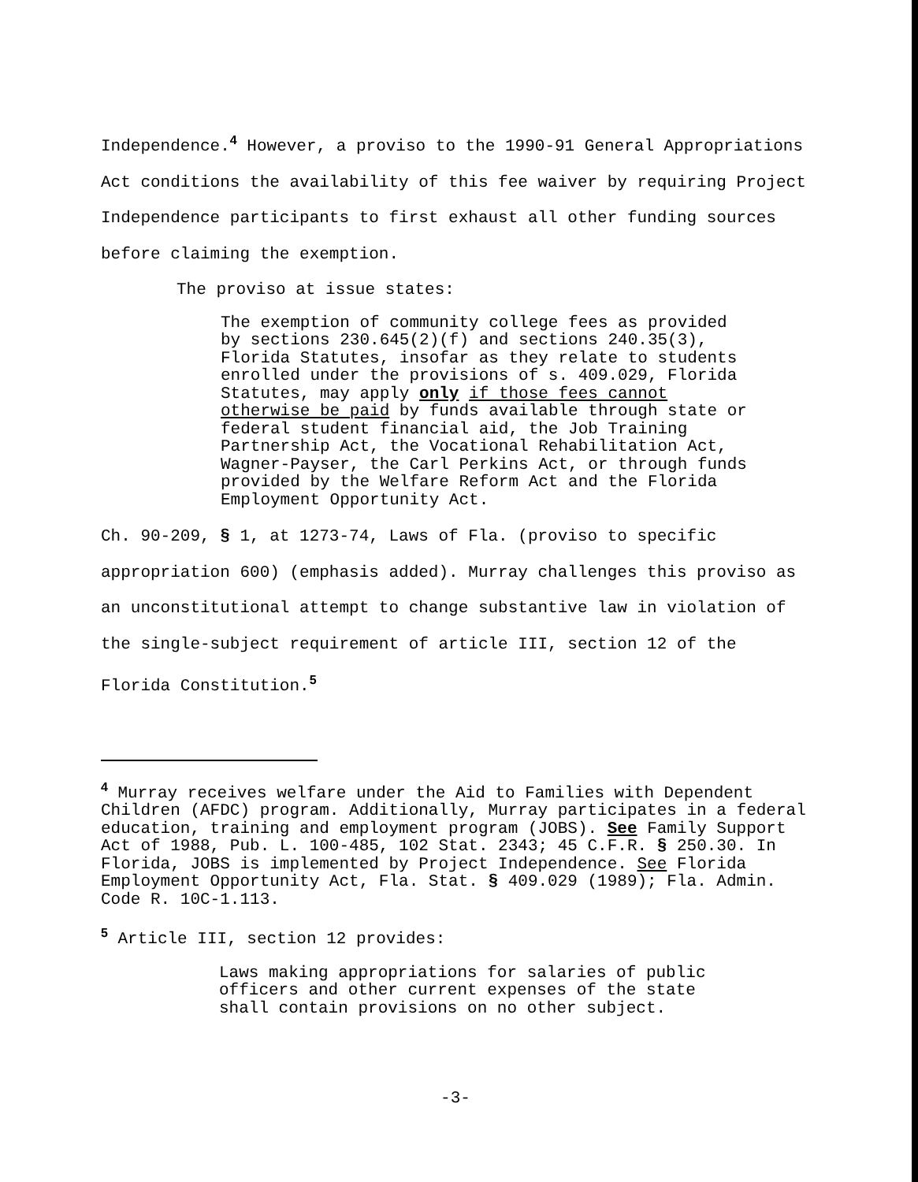Independence.<sup>4</sup> However, a proviso to the 1990-91 General Appropriations Act conditions the availability of this fee waiver by requiring Project Independence participants to first exhaust all other funding sources before claiming the exemption.
The proviso at issue states:
The exemption of community college fees as provided by sections 230.645(2)(f) and sections 240.35(3), Florida Statutes, insofar as they relate to students enrolled under the provisions of s. 409.029, Florida Statutes, may apply only if those fees cannot otherwise be paid by funds available through state or federal student financial aid, the Job Training Partnership Act, the Vocational Rehabilitation Act, Wagner-Payser, the Carl Perkins Act, or through funds provided by the Welfare Reform Act and the Florida Employment Opportunity Act.
Ch. 90-209, § 1, at 1273-74, Laws of Fla. (proviso to specific appropriation 600) (emphasis added). Murray challenges this proviso as an unconstitutional attempt to change substantive law in violation of the single-subject requirement of article III, section 12 of the Florida Constitution.<sup>5</sup>
<sup>4</sup> Murray receives welfare under the Aid to Families with Dependent Children (AFDC) program. Additionally, Murray participates in a federal education, training and employment program (JOBS). See Family Support Act of 1988, Pub. L. 100-485, 102 Stat. 2343; 45 C.F.R. § 250.30. In Florida, JOBS is implemented by Project Independence. See Florida Employment Opportunity Act, Fla. Stat. § 409.029 (1989); Fla. Admin. Code R. 10C-1.113.
<sup>5</sup> Article III, section 12 provides:
Laws making appropriations for salaries of public officers and other current expenses of the state shall contain provisions on no other subject.
-3-